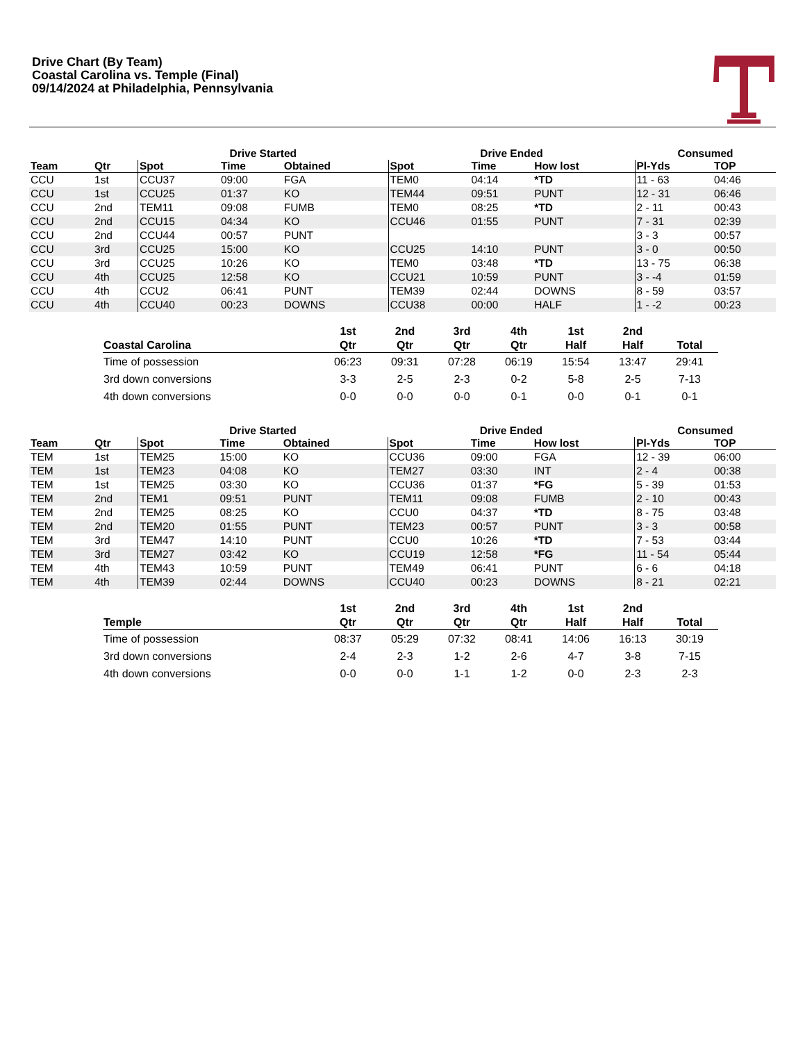Drive Chart (By Team)
Coastal Carolina vs. Temple (Final)
09/14/2024 at Philadelphia, Pennsylvania
| | | Drive Started | | | Drive Ended | | | Consumed | |
| --- | --- | --- | --- | --- | --- | --- | --- | --- | --- |
| Team | Qtr | Spot | Time | Obtained | Spot | Time | How lost | Pl-Yds | TOP |
| CCU | 1st | CCU37 | 09:00 | FGA | TEM0 | 04:14 | *TD | 11 - 63 | 04:46 |
| CCU | 1st | CCU25 | 01:37 | KO | TEM44 | 09:51 | PUNT | 12 - 31 | 06:46 |
| CCU | 2nd | TEM11 | 09:08 | FUMB | TEM0 | 08:25 | *TD | 2 - 11 | 00:43 |
| CCU | 2nd | CCU15 | 04:34 | KO | CCU46 | 01:55 | PUNT | 7 - 31 | 02:39 |
| CCU | 2nd | CCU44 | 00:57 | PUNT | | | | 3 - 3 | 00:57 |
| CCU | 3rd | CCU25 | 15:00 | KO | CCU25 | 14:10 | PUNT | 3 - 0 | 00:50 |
| CCU | 3rd | CCU25 | 10:26 | KO | TEM0 | 03:48 | *TD | 13 - 75 | 06:38 |
| CCU | 4th | CCU25 | 12:58 | KO | CCU21 | 10:59 | PUNT | 3 - -4 | 01:59 |
| CCU | 4th | CCU2 | 06:41 | PUNT | TEM39 | 02:44 | DOWNS | 8 - 59 | 03:57 |
| CCU | 4th | CCU40 | 00:23 | DOWNS | CCU38 | 00:00 | HALF | 1 - -2 | 00:23 |
| | 1st | 2nd | 3rd | 4th | 1st | 2nd | |
| --- | --- | --- | --- | --- | --- | --- | --- |
| Coastal Carolina | Qtr | Qtr | Qtr | Qtr | Half | Half | Total |
| Time of possession | 06:23 | 09:31 | 07:28 | 06:19 | 15:54 | 13:47 | 29:41 |
| 3rd down conversions | 3-3 | 2-5 | 2-3 | 0-2 | 5-8 | 2-5 | 7-13 |
| 4th down conversions | 0-0 | 0-0 | 0-0 | 0-1 | 0-0 | 0-1 | 0-1 |
| | | Drive Started | | | Drive Ended | | | Consumed | |
| --- | --- | --- | --- | --- | --- | --- | --- | --- | --- |
| Team | Qtr | Spot | Time | Obtained | Spot | Time | How lost | Pl-Yds | TOP |
| TEM | 1st | TEM25 | 15:00 | KO | CCU36 | 09:00 | FGA | 12 - 39 | 06:00 |
| TEM | 1st | TEM23 | 04:08 | KO | TEM27 | 03:30 | INT | 2 - 4 | 00:38 |
| TEM | 1st | TEM25 | 03:30 | KO | CCU36 | 01:37 | *FG | 5 - 39 | 01:53 |
| TEM | 2nd | TEM1 | 09:51 | PUNT | TEM11 | 09:08 | FUMB | 2 - 10 | 00:43 |
| TEM | 2nd | TEM25 | 08:25 | KO | CCU0 | 04:37 | *TD | 8 - 75 | 03:48 |
| TEM | 2nd | TEM20 | 01:55 | PUNT | TEM23 | 00:57 | PUNT | 3 - 3 | 00:58 |
| TEM | 3rd | TEM47 | 14:10 | PUNT | CCU0 | 10:26 | *TD | 7 - 53 | 03:44 |
| TEM | 3rd | TEM27 | 03:42 | KO | CCU19 | 12:58 | *FG | 11 - 54 | 05:44 |
| TEM | 4th | TEM43 | 10:59 | PUNT | TEM49 | 06:41 | PUNT | 6 - 6 | 04:18 |
| TEM | 4th | TEM39 | 02:44 | DOWNS | CCU40 | 00:23 | DOWNS | 8 - 21 | 02:21 |
| | 1st | 2nd | 3rd | 4th | 1st | 2nd | |
| --- | --- | --- | --- | --- | --- | --- | --- |
| Temple | Qtr | Qtr | Qtr | Qtr | Half | Half | Total |
| Time of possession | 08:37 | 05:29 | 07:32 | 08:41 | 14:06 | 16:13 | 30:19 |
| 3rd down conversions | 2-4 | 2-3 | 1-2 | 2-6 | 4-7 | 3-8 | 7-15 |
| 4th down conversions | 0-0 | 0-0 | 1-1 | 1-2 | 0-0 | 2-3 | 2-3 |